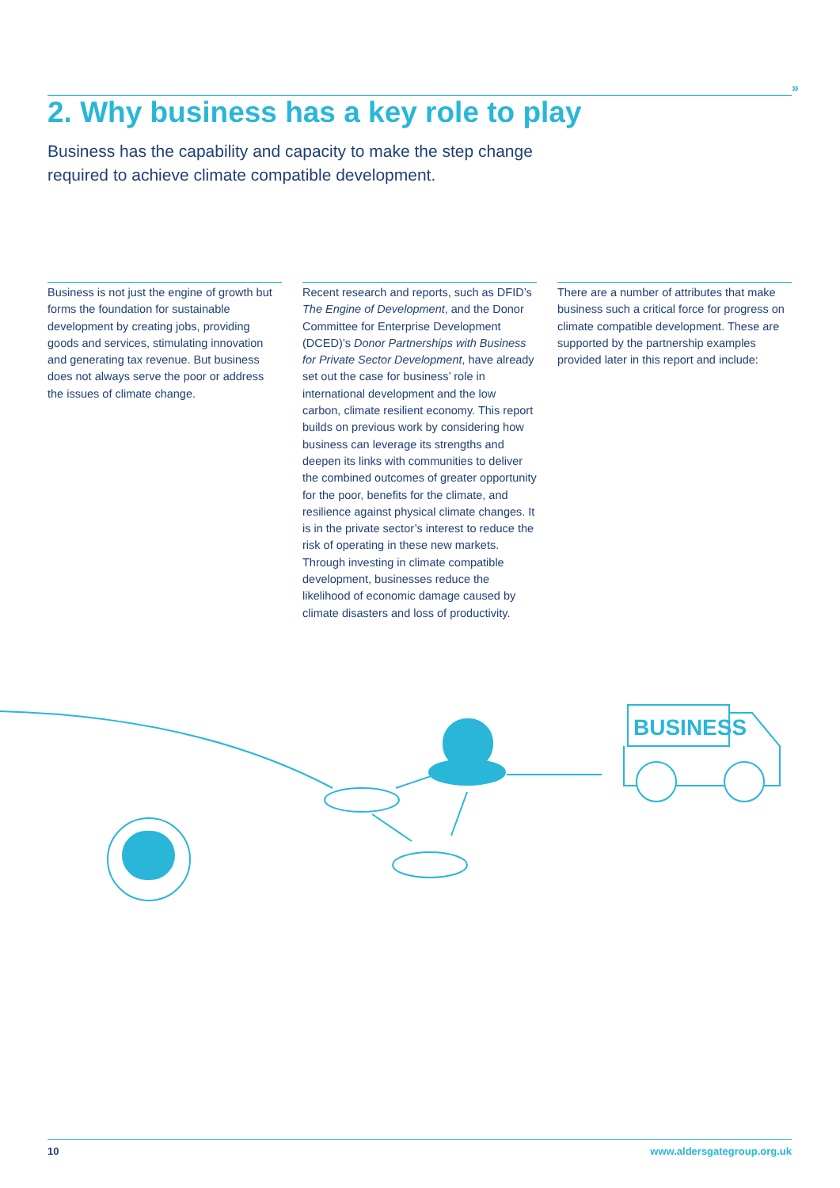»
2. Why business has a key role to play
Business has the capability and capacity to make the step change required to achieve climate compatible development.
Business is not just the engine of growth but forms the foundation for sustainable development by creating jobs, providing goods and services, stimulating innovation and generating tax revenue. But business does not always serve the poor or address the issues of climate change.
Recent research and reports, such as DFID’s The Engine of Development, and the Donor Committee for Enterprise Development (DCED)’s Donor Partnerships with Business for Private Sector Development, have already set out the case for business’ role in international development and the low carbon, climate resilient economy. This report builds on previous work by considering how business can leverage its strengths and deepen its links with communities to deliver the combined outcomes of greater opportunity for the poor, benefits for the climate, and resilience against physical climate changes. It is in the private sector’s interest to reduce the risk of operating in these new markets. Through investing in climate compatible development, businesses reduce the likelihood of economic damage caused by climate disasters and loss of productivity.
There are a number of attributes that make business such a critical force for progress on climate compatible development. These are supported by the partnership examples provided later in this report and include:
BUSINESS
10 www.aldersgategroup.org.uk